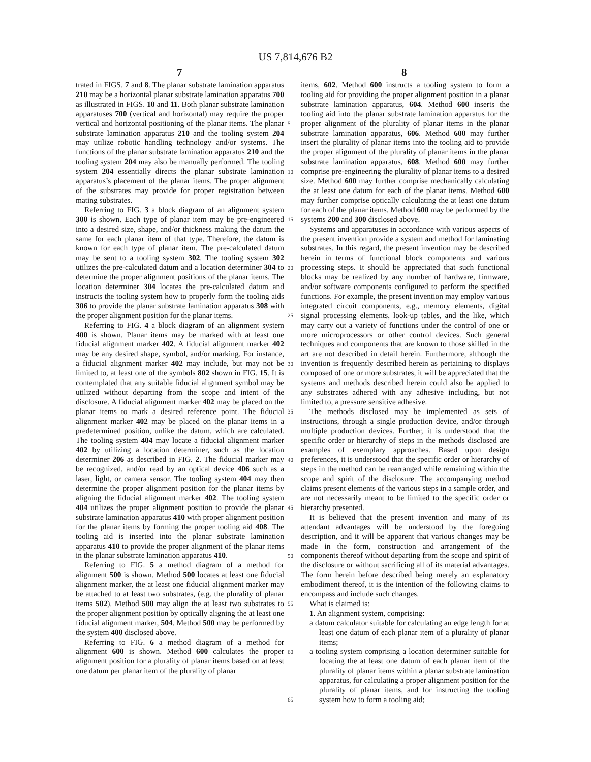US 7,814,676 B2
7 8
trated in FIGS. 7 and 8. The planar substrate lamination apparatus 210 may be a horizontal planar substrate lamination apparatus 700 as illustrated in FIGS. 10 and 11. Both planar substrate lamination apparatuses 700 (vertical and horizontal) may require the proper vertical and horizontal positioning of the planar items. The planar substrate lamination apparatus 210 and the tooling system 204 may utilize robotic handling technology and/or systems. The functions of the planar substrate lamination apparatus 210 and the tooling system 204 may also be manually performed. The tooling system 204 essentially directs the planar substrate lamination apparatus’s placement of the planar items. The proper alignment of the substrates may provide for proper registration between mating substrates.
Referring to FIG. 3 a block diagram of an alignment system 300 is shown. Each type of planar item may be pre-engineered into a desired size, shape, and/or thickness making the datum the same for each planar item of that type. Therefore, the datum is known for each type of planar item. The pre-calculated datum may be sent to a tooling system 302. The tooling system 302 utilizes the pre-calculated datum and a location determiner 304 to determine the proper alignment positions of the planar items. The location determiner 304 locates the pre-calculated datum and instructs the tooling system how to properly form the tooling aids 306 to provide the planar substrate lamination apparatus 308 with the proper alignment position for the planar items.
Referring to FIG. 4 a block diagram of an alignment system 400 is shown. Planar items may be marked with at least one fiducial alignment marker 402. A fiducial alignment marker 402 may be any desired shape, symbol, and/or marking. For instance, a fiducial alignment marker 402 may include, but may not be limited to, at least one of the symbols 802 shown in FIG. 15. It is contemplated that any suitable fiducial alignment symbol may be utilized without departing from the scope and intent of the disclosure. A fiducial alignment marker 402 may be placed on the planar items to mark a desired reference point. The fiducial alignment marker 402 may be placed on the planar items in a predetermined position, unlike the datum, which are calculated. The tooling system 404 may locate a fiducial alignment marker 402 by utilizing a location determiner, such as the location determiner 206 as described in FIG. 2. The fiducial marker may be recognized, and/or read by an optical device 406 such as a laser, light, or camera sensor. The tooling system 404 may then determine the proper alignment position for the planar items by aligning the fiducial alignment marker 402. The tooling system 404 utilizes the proper alignment position to provide the planar substrate lamination apparatus 410 with proper alignment position for the planar items by forming the proper tooling aid 408. The tooling aid is inserted into the planar substrate lamination apparatus 410 to provide the proper alignment of the planar items in the planar substrate lamination apparatus 410.
Referring to FIG. 5 a method diagram of a method for alignment 500 is shown. Method 500 locates at least one fiducial alignment marker, the at least one fiducial alignment marker may be attached to at least two substrates, (e.g. the plurality of planar items 502). Method 500 may align the at least two substrates to the proper alignment position by optically aligning the at least one fiducial alignment marker, 504. Method 500 may be performed by the system 400 disclosed above.
Referring to FIG. 6 a method diagram of a method for alignment 600 is shown. Method 600 calculates the proper alignment position for a plurality of planar items based on at least one datum per planar item of the plurality of planar
5
10
15
20
25
30
35
40
45
50
55
60
65
items, 602. Method 600 instructs a tooling system to form a tooling aid for providing the proper alignment position in a planar substrate lamination apparatus, 604. Method 600 inserts the tooling aid into the planar substrate lamination apparatus for the proper alignment of the plurality of planar items in the planar substrate lamination apparatus, 606. Method 600 may further insert the plurality of planar items into the tooling aid to provide the proper alignment of the plurality of planar items in the planar substrate lamination apparatus, 608. Method 600 may further comprise pre-engineering the plurality of planar items to a desired size. Method 600 may further comprise mechanically calculating the at least one datum for each of the planar items. Method 600 may further comprise optically calculating the at least one datum for each of the planar items. Method 600 may be performed by the systems 200 and 300 disclosed above.
Systems and apparatuses in accordance with various aspects of the present invention provide a system and method for laminating substrates. In this regard, the present invention may be described herein in terms of functional block components and various processing steps. It should be appreciated that such functional blocks may be realized by any number of hardware, firmware, and/or software components configured to perform the specified functions. For example, the present invention may employ various integrated circuit components, e.g., memory elements, digital signal processing elements, look-up tables, and the like, which may carry out a variety of functions under the control of one or more microprocessors or other control devices. Such general techniques and components that are known to those skilled in the art are not described in detail herein. Furthermore, although the invention is frequently described herein as pertaining to displays composed of one or more substrates, it will be appreciated that the systems and methods described herein could also be applied to any substrates adhered with any adhesive including, but not limited to, a pressure sensitive adhesive.
The methods disclosed may be implemented as sets of instructions, through a single production device, and/or through multiple production devices. Further, it is understood that the specific order or hierarchy of steps in the methods disclosed are examples of exemplary approaches. Based upon design preferences, it is understood that the specific order or hierarchy of steps in the method can be rearranged while remaining within the scope and spirit of the disclosure. The accompanying method claims present elements of the various steps in a sample order, and are not necessarily meant to be limited to the specific order or hierarchy presented.
It is believed that the present invention and many of its attendant advantages will be understood by the foregoing description, and it will be apparent that various changes may be made in the form, construction and arrangement of the components thereof without departing from the scope and spirit of the disclosure or without sacrificing all of its material advantages. The form herein before described being merely an explanatory embodiment thereof, it is the intention of the following claims to encompass and include such changes.
What is claimed is:
1. An alignment system, comprising:
a datum calculator suitable for calculating an edge length for at least one datum of each planar item of a plurality of planar items;
a tooling system comprising a location determiner suitable for locating the at least one datum of each planar item of the plurality of planar items within a planar substrate lamination apparatus, for calculating a proper alignment position for the plurality of planar items, and for instructing the tooling system how to form a tooling aid;